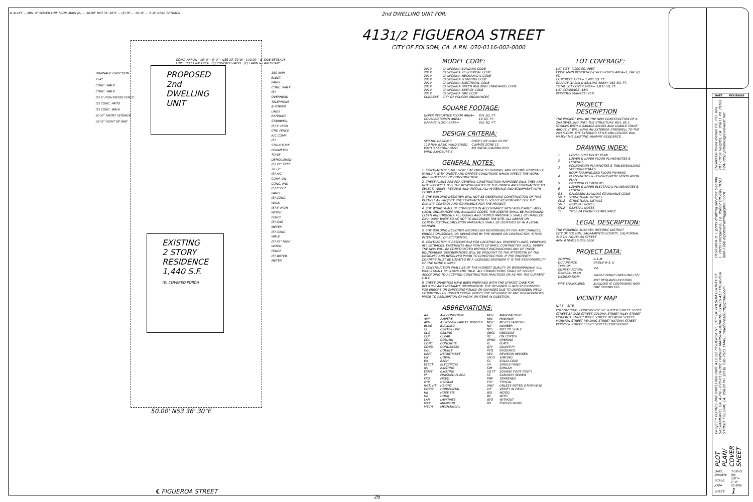℄ ALLEY — MIN. 4" SEWER LINE FROM MAIN (E) — 50.00' N53 36' 30"E — (E) PP — 10'-0" — 5'-0" REAR SETBACK
PROPOSED
2nd
DWELLING
UNIT
EXISTING
2 STORY
RESIDENCE
1,440 S.F.
(E) COVERED PORCH
150 AMP. ELECT. PANEL
CONC. WALK
(E) OVERHEAD TELEPHONE & POWER LINES
EXTERIOR STAIRWELL
(E) 6' HIGH CMU FENCE
A/C COMP.
(E) STRUCTURE PERIMETER TO BE DEMOLISHED
(E) 20" TREE 36'-3"
(E) A/C COMP. ON CONC. PAD
(E) ELECT. PANEL
(E) CONC. WALK
(E) 6' HIGH WOOD FENCE
(E) GAS METER
(E) CONC. WALK
(E) 42" HIGH WOOD FENCE
(E) WATER METER
DRAINAGE DIRECTION
7'-4"
CONC. WALK
CONC. WALK
(E) 6' HIGH WOOD FENCE
(E) CONC. PATIO
(E) CONC. WALK
20'-0" FRONT SETBACK
33'-0" RIGHT OF WAY
CONC. APRON · 10'-0" · 5'-0" · N36 23' 30"W · 140.00' · 5' SIDE SETBACK LINE · (E) LAWN AREA · (E) COVERED PATIO · (E) LAWN & LANDSCAPE
50.00' N53 36' 30"E
℄ FIGUEROA STREET
2nd DWELLING UNIT FOR:
4131/2 FIGUEROA STREET
CITY OF FOLSOM, CA. A.P.N. 070-0116-002-0000
MODEL CODE:
| 2019 | CALIFORNIA BUILDING CODE |
| 2019 | CALIFORNIA RESIDENTIAL CODE |
| 2019 | CALIFORNIA MECHANICAL CODE |
| 2019 | CALIFORNIA PLUMBING CODE |
| 2019 | CALIFORNIA ELECTRICAL CODE |
| 2019 | CALIFORNIA GREEN BUILDING STANDARDS CODE |
| 2019 | CALIFORNIA ENERGY CODE |
| 2019 | CALIFORNIA FIRE CODE |
| CURRENT | CITY OF FOLSOM ORDINANCES |
SQUARE FOOTAGE:
| UPPER RESIDENCE FLOOR AREA= | 831 SQ. FT. |
| COVERED PORCH AREA= | 19 SQ. FT. |
| GARAGE FLOOR AREA= | 952 SQ. FT. |
DESIGN CRITERIA:
| SEISMIC DESIGN C | ROOF LIVE LOAD 20 PSF |
| 110 MPH BASIC WIND SPEED | CLIMATE ZONE 12 |
| WITH 3 SECOND GUST | NO SNOW LOADING REQ. |
| WIND EXPOSURE B | |
GENERAL NOTES:
1. CONTRACTOR SHALL VISIT SITE PRIOR TO BIDDING, AND BECOME GENERALLY FAMILIAR WITH ONSITE AND OFFSITE CONDITIONS WHICH AFFECT THE WORK AND PROCESSES OF CONSTRUCTION.
2. THESE PLANS ARE FOR GENERAL CONSTRUCTION PURPOSES ONLY. THEY ARE NOT SPECIFIED. IT IS THE RESPONSIBILITY OF THE OWNER AND CONTRACTOR TO SELECT, VERIFY, RESOLVE AND INSTALL ALL MATERIALS AND EQUIPMENT WITH COMPLIANCE.
3. THE BUILDING DESIGNER WILL NOT BE OBSERVING CONSTRUCTION OF THIS PARTICULAR PROJECT. THE CONTRACTOR IS SOLELY RESPONSIBLE FOR THE QUALITY CONTROL AND STANDARDS FOR THE PROJECT.
4. THE WORK SHALL BE COMPLETED IN ACCORDANCE WITH APPLICABLE LAWS, LOCAL ORDINANCES AND BUILDING CODES. THE JOBSITE SHALL BE MAINTAINED CLEAN AND ORDERLY. ALL DEBRIS AND STORED MATERIALS SHALL BE HANDLED ON A DAILY BASIS SO AS NOT TO ENCUMBER THE SITE. ALL DEBRIS OR CONSTRUCTION/DEMOLITION MATERIALS SHALL BE DISPOSED OF IN A LEGAL MANNER.
5. THE BUILDING DESIGNER ASSUMES NO RESPONSIBILITY FOR ANY CHANGES, ERRORS OMISSIONS, OR DEVIATIONS BY THE OWNER OR CONTRACTOR, EITHER INTENTIONAL OR ACCIDENTAL.
6. CONTRACTOR IS RESPONSIBLE FOR LOCATING ALL PROPERTY LINES, VERIFYING ALL SETBACKS, EASEMENTS AND RIGHTS OF WAYS. CONTRACTOR SHALL VERIFY THE NEW WILL BE CONSTRUCTED WITHOUT ENCROACHING ANY OF THESE BOUNDARIES. DISCREPANCIES WILL BE BROUGHT TO THE ATTENTION OF THE DESIGNER AND RESOLVED PRIOR TO CONSTRUCTION. IF THE PROPERTY CORNERS MUST BE LOCATED BY A LICENSED ENGINEER IT IS THE RESPONSIBILITY OF THE HOME OWNER.
7. CONSTRUCTION SHALL BE OF THE HIGHEST QUALITY OF WORKMANSHIP. ALL WALLS SHALL BE PLUMB AND TRUE. ALL CONNECTIONS SHALL BE SECURE ACCORDING TO ACCEPTED CONSTRUCTION PRACTICES OR AS PER THE CURRENT C.B.C.
8. THESE DRAWINGS HAVE BEEN PREPARED WITH THE UTMOST CARE FOR RELIABLE AND ACCURATE INFORMATION. THE DESIGNER IS NOT RESPONSIBLE FOR ERRORS OR OMISSIONS FOUND OR CHANGES DUE TO UNFORESEEN FIELD CONDITIONS OR HUMAN ERROR. NOTIFY THE DESIGNER OF ANY DISCREPANCIES PRIOR TO RESUMPTION OF WORK OR ITEMS IN QUESTION.
ABBREVIATIONS:
| A/C | AIR CONDITION | MFG | MANUFACTURE |
| AMP | AMPERE | MIN | MINIMUM |
| APN | ASSESSOR PARCEL NUMBER | MISC | MISCELLANEOUS |
| BLDG | BUILDING | NO | NUMBER |
| CL | CENTER LINE | NTS | NOT TO SCALE |
| CLG | CEILING | OBSC | OBSCURE |
| CLR | CLEAR | OC | ON CENTER |
| COL | COLUMN | OPNG | OPENING |
| CONC | CONCRETE | PL | PLATE |
| COND | CONDENSER | QTY | QUANTITY |
| DBL | DOUBLE | REQ | REQUIRED |
| DEPT | DEPARTMENT | REV | REVISION REVISED |
| DN | DOWN | SPCG | SPACING |
| EA | EACH | SC | SOLID CORE |
| ELECT | ELECTRICAL | SH | SINGLE HUNG |
| (E) | EXISTING | SIM | SIMILAR |
| EXIST | EXISTING | SQ FT | SQUARE FOOT (FEET) |
| FF | FINISHED FLOOR | SS | SANITARY SEWER |
| FXD | FIXED | TMP | TEMPERED |
| GYP | GYPSUM | TYP | TYPICAL |
| HGT, HT | HEIGHT | UNO | UNLESS NOTED OTHERWISE |
| HORIZ | HORIZONTAL | VIF | VERIFY IN FIELD |
| HB | HOSE BIB | WD | WOOD |
| HR | HOUR | W/ | WITH |
| LAM | LAMINATE | W/O | WITHOUT |
| MAX | MAXIMUM | XO | FIXED/SLIDING |
| MECH | MECHANICAL | | |
LOT COVERAGE:
LOT SIZE- 7,000 SQ. FEET
EXIST. MAIN RESIDENCE/CVR'D PORCH AREA=1,394 SQ. FT.
CONCRETE AREA= 1,485 SQ. FT.
GARAGE W/ 2nd DWELLING AREA= 952 SQ. FT.
TOTAL LOT COVER AREA= 3,831 SQ. FT.
LOT COVERAGE- 55%
PERVIOUS SURFACE- 45%
PROJECT DESCRIPTION
THE PROJECT WILL BE THE NEW CONSTRUCTION OF A 2nd DWELLING UNIT. THE STRUCTURE WILL BE 2 STORIES WITH A GARAGE BELOW AND LIVABLE SPACE ABOVE. IT WILL HAVE AN EXTERIOR STAIRWELL TO THE 2nd FLOOR. THE EXTERIOR STYLE AND COLORS WILL MATCH THE EXISTING PRIMARY RESIDENCE.
DRAWING INDEX:
| 1 | COVER SHEET/PLOT PLAN |
| 2 | LOWER & UPPER FLOOR PLANS/NOTES & LEGENDS |
| 3 | FOUNDATION PLAN/NOTES & TABLES/BUILDING SECTION/DETAILS |
| 4 | ROOF FRAMING/2ND FLOOR FRAMING PLANS/NOTES & LEGENDS/ATTIC VENTILATION PLAN |
| 5 | EXTERIOR ELEVATIONS |
| 6 | LOWER & UPPER ELECTRICAL PLANS/NOTES & LEGENDS |
| G1 | CALGREEN BUILDING STANDARDS CODE |
| SD.1 | STRUCTURAL DETAILS |
| SD.2 | STRUCTURAL DETAILS |
| SN.1 | GENERAL NOTES |
| SN.2 | GENERAL NOTES |
| T1 | TITLE 24 ENERGY COMPLIANCE |
LEGAL DESCRIPTION:
THE FIGUEROA SUBAREA HISTORIC DISTRICT
CITY OF FOLSOM, SACRAMENTO COUNTY, CALIFORNIA.
413 1/2 FIGUEROA STREET
APN- 070-0116-002-0000
PROJECT DATA:
| ZONING: | R-1-M |
| OCCUPANCY: | GROUP R-3, U |
| TYPE OF CONSTRUCTION: | V-B |
| GENERAL PLAN DESIGNATION: | SINGLE FAMILY DWELLING (SF) |
| FIRE SPRINKLERS: | NOT REQUIRED-EXISTING BUILDING IS CONTAINING NON-FIRE SPRINKLERS |
VICINITY MAP
N.T.S. SITE
FOLSOM BLVD. LEIDESDORFF ST. SUTTER STREET SCOTT STREET BRIDGE STREET COLOMA STREET RILEY STREET FIGUEROA STREET WOOL STREET DECATUR STREET MORMON STREET READING STREET NATOMA STREET PERSIFER STREET SIBLEY STREET LEIDESDORFF
| DATE | REVISIONS |
| --- | --- |
ENGINEER Paulo Ibanez P.E. P.O. Box 781 Citrus Heights, CA. 95611 Ph. (916) 524-3052 pibanez@surewest.net
DESIGNER d. l. potts drafting services Deanna L. Potts Orangevale, Ca. 95662 Off./Fax (916) 988-7368 dlpottsdrafting@gmail.com
PROJECT: FLORES 2nd DWELLING UNIT 413 1/2 FIGUEROA ST, CITY OF FOLSOM COUNTY OF SACRAMENTO, CA. A.P.N.- 070-0116-002 OWNER: MARSHA HUNKINS FLORES 413 FIGUEROA STREET FOLSOM, CA. 95630 PH.:(916) 730-7515 EMAIL: maeflores2008@gmail.com
PLOT PLAN/ COVER SHEET
| DATE: | 7-18-21 |
| DRAWN: | dlp |
| SCALE: | 1/8"= 1'-0" |
| JOB# | 21-806 |
| SHEET: | 1 |
26